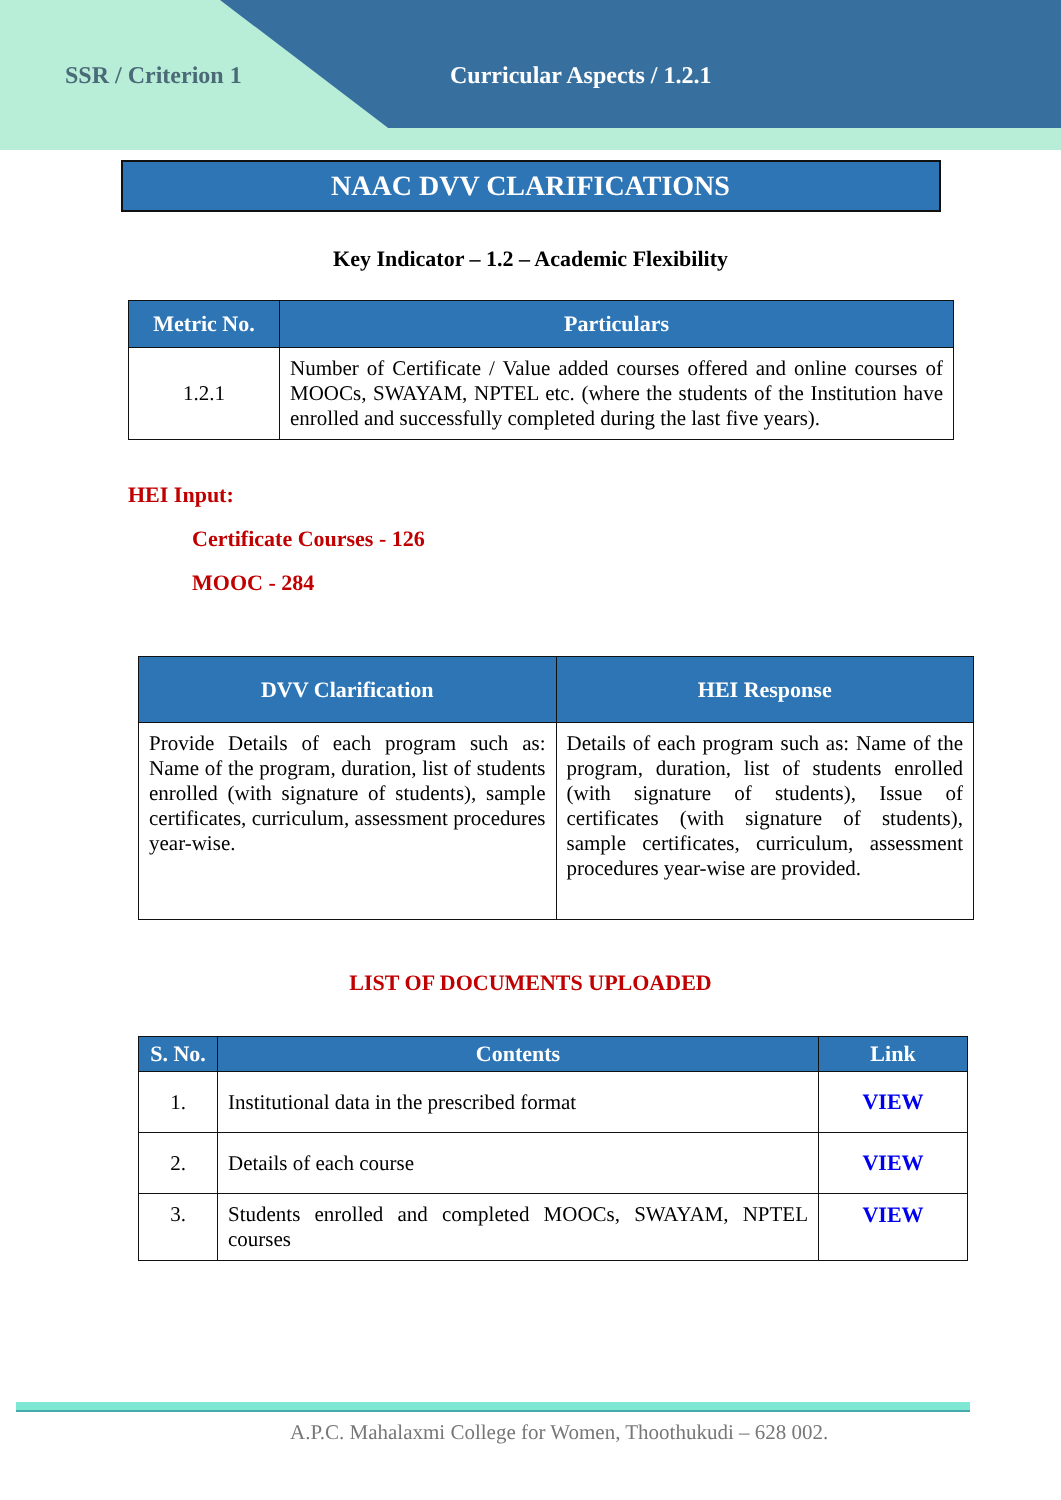SSR / Criterion 1 Curricular Aspects / 1.2.1
NAAC DVV CLARIFICATIONS
Key Indicator – 1.2 – Academic Flexibility
| Metric No. | Particulars |
| --- | --- |
| 1.2.1 | Number of Certificate / Value added courses offered and online courses of MOOCs, SWAYAM, NPTEL etc. (where the students of the Institution have enrolled and successfully completed during the last five years). |
HEI Input:
Certificate Courses - 126
MOOC - 284
| DVV Clarification | HEI Response |
| --- | --- |
| Provide Details of each program such as: Name of the program, duration, list of students enrolled (with signature of students), sample certificates, curriculum, assessment procedures year-wise. | Details of each program such as: Name of the program, duration, list of students enrolled (with signature of students), Issue of certificates (with signature of students), sample certificates, curriculum, assessment procedures year-wise are provided. |
LIST OF DOCUMENTS UPLOADED
| S. No. | Contents | Link |
| --- | --- | --- |
| 1. | Institutional data in the prescribed format | VIEW |
| 2. | Details of each course | VIEW |
| 3. | Students enrolled and completed MOOCs, SWAYAM, NPTEL courses | VIEW |
A.P.C. Mahalaxmi College for Women, Thoothukudi – 628 002.